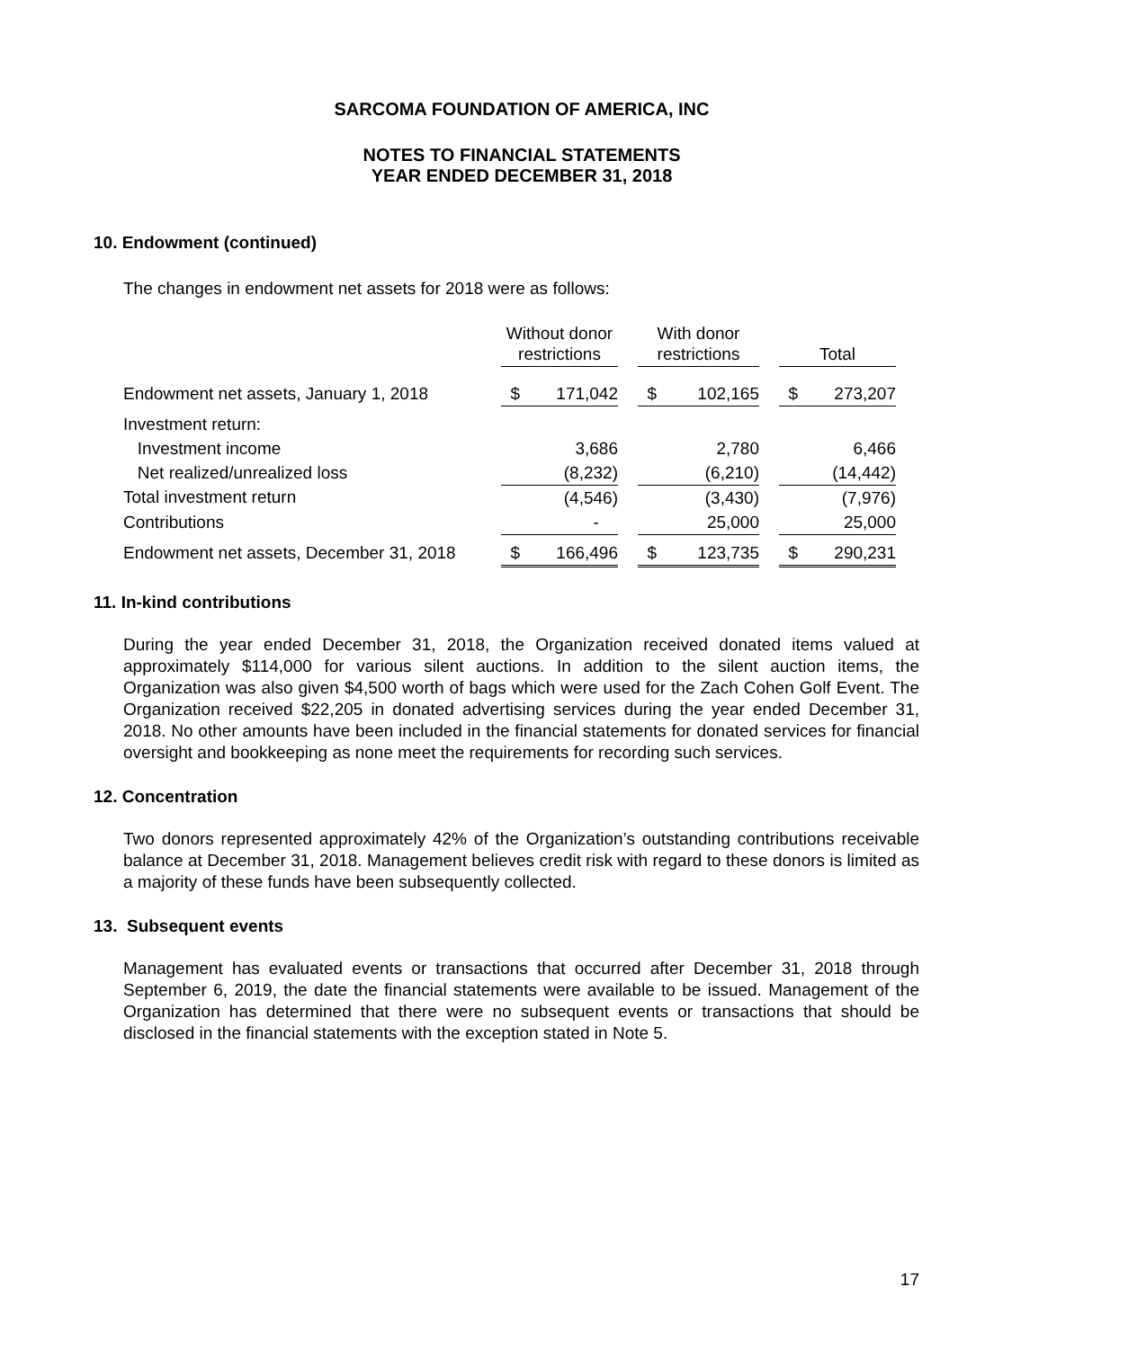SARCOMA FOUNDATION OF AMERICA, INC
NOTES TO FINANCIAL STATEMENTS
YEAR ENDED DECEMBER 31, 2018
10. Endowment (continued)
The changes in endowment net assets for 2018 were as follows:
| | Without donor restrictions | | | With donor restrictions | | | Total | |
| --- | --- | --- | --- | --- | --- | --- | --- | --- |
| Endowment net assets, January 1, 2018 | $ | 171,042 | | $ | 102,165 | | $ | 273,207 |
| Investment return: | | | | | | | | |
| Investment income | | 3,686 | | | 2,780 | | | 6,466 |
| Net realized/unrealized loss | | (8,232) | | | (6,210) | | | (14,442) |
| Total investment return | | (4,546) | | | (3,430) | | | (7,976) |
| Contributions | | - | | | 25,000 | | | 25,000 |
| Endowment net assets, December 31, 2018 | $ | 166,496 | | $ | 123,735 | | $ | 290,231 |
11. In-kind contributions
During the year ended December 31, 2018, the Organization received donated items valued at approximately $114,000 for various silent auctions. In addition to the silent auction items, the Organization was also given $4,500 worth of bags which were used for the Zach Cohen Golf Event. The Organization received $22,205 in donated advertising services during the year ended December 31, 2018. No other amounts have been included in the financial statements for donated services for financial oversight and bookkeeping as none meet the requirements for recording such services.
12. Concentration
Two donors represented approximately 42% of the Organization’s outstanding contributions receivable balance at December 31, 2018. Management believes credit risk with regard to these donors is limited as a majority of these funds have been subsequently collected.
13. Subsequent events
Management has evaluated events or transactions that occurred after December 31, 2018 through September 6, 2019, the date the financial statements were available to be issued. Management of the Organization has determined that there were no subsequent events or transactions that should be disclosed in the financial statements with the exception stated in Note 5.
17